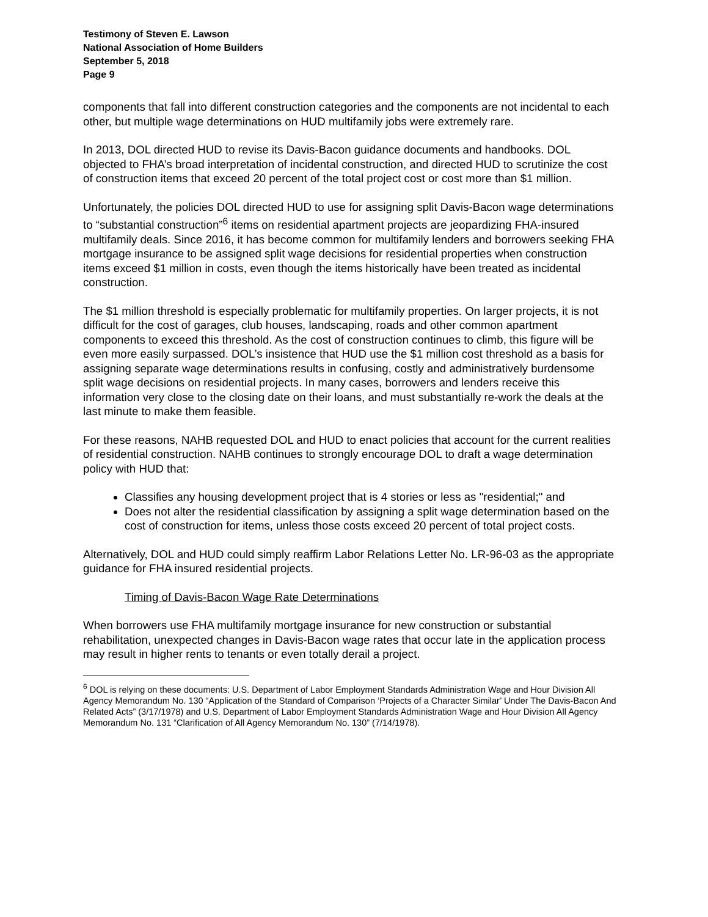Testimony of Steven E. Lawson
National Association of Home Builders
September 5, 2018
Page 9
components that fall into different construction categories and the components are not incidental to each other, but multiple wage determinations on HUD multifamily jobs were extremely rare.
In 2013, DOL directed HUD to revise its Davis-Bacon guidance documents and handbooks. DOL objected to FHA’s broad interpretation of incidental construction, and directed HUD to scrutinize the cost of construction items that exceed 20 percent of the total project cost or cost more than $1 million.
Unfortunately, the policies DOL directed HUD to use for assigning split Davis-Bacon wage determinations to “substantial construction”<sup>6</sup> items on residential apartment projects are jeopardizing FHA-insured multifamily deals. Since 2016, it has become common for multifamily lenders and borrowers seeking FHA mortgage insurance to be assigned split wage decisions for residential properties when construction items exceed $1 million in costs, even though the items historically have been treated as incidental construction.
The $1 million threshold is especially problematic for multifamily properties. On larger projects, it is not difficult for the cost of garages, club houses, landscaping, roads and other common apartment components to exceed this threshold. As the cost of construction continues to climb, this figure will be even more easily surpassed. DOL’s insistence that HUD use the $1 million cost threshold as a basis for assigning separate wage determinations results in confusing, costly and administratively burdensome split wage decisions on residential projects. In many cases, borrowers and lenders receive this information very close to the closing date on their loans, and must substantially re-work the deals at the last minute to make them feasible.
For these reasons, NAHB requested DOL and HUD to enact policies that account for the current realities of residential construction. NAHB continues to strongly encourage DOL to draft a wage determination policy with HUD that:
Classifies any housing development project that is 4 stories or less as "residential;" and
Does not alter the residential classification by assigning a split wage determination based on the cost of construction for items, unless those costs exceed 20 percent of total project costs.
Alternatively, DOL and HUD could simply reaffirm Labor Relations Letter No. LR-96-03 as the appropriate guidance for FHA insured residential projects.
Timing of Davis-Bacon Wage Rate Determinations
When borrowers use FHA multifamily mortgage insurance for new construction or substantial rehabilitation, unexpected changes in Davis-Bacon wage rates that occur late in the application process may result in higher rents to tenants or even totally derail a project.
<sup>6</sup> DOL is relying on these documents: U.S. Department of Labor Employment Standards Administration Wage and Hour Division All Agency Memorandum No. 130 “Application of the Standard of Comparison ‘Projects of a Character Similar’ Under The Davis-Bacon And Related Acts” (3/17/1978) and U.S. Department of Labor Employment Standards Administration Wage and Hour Division All Agency Memorandum No. 131 “Clarification of All Agency Memorandum No. 130” (7/14/1978).